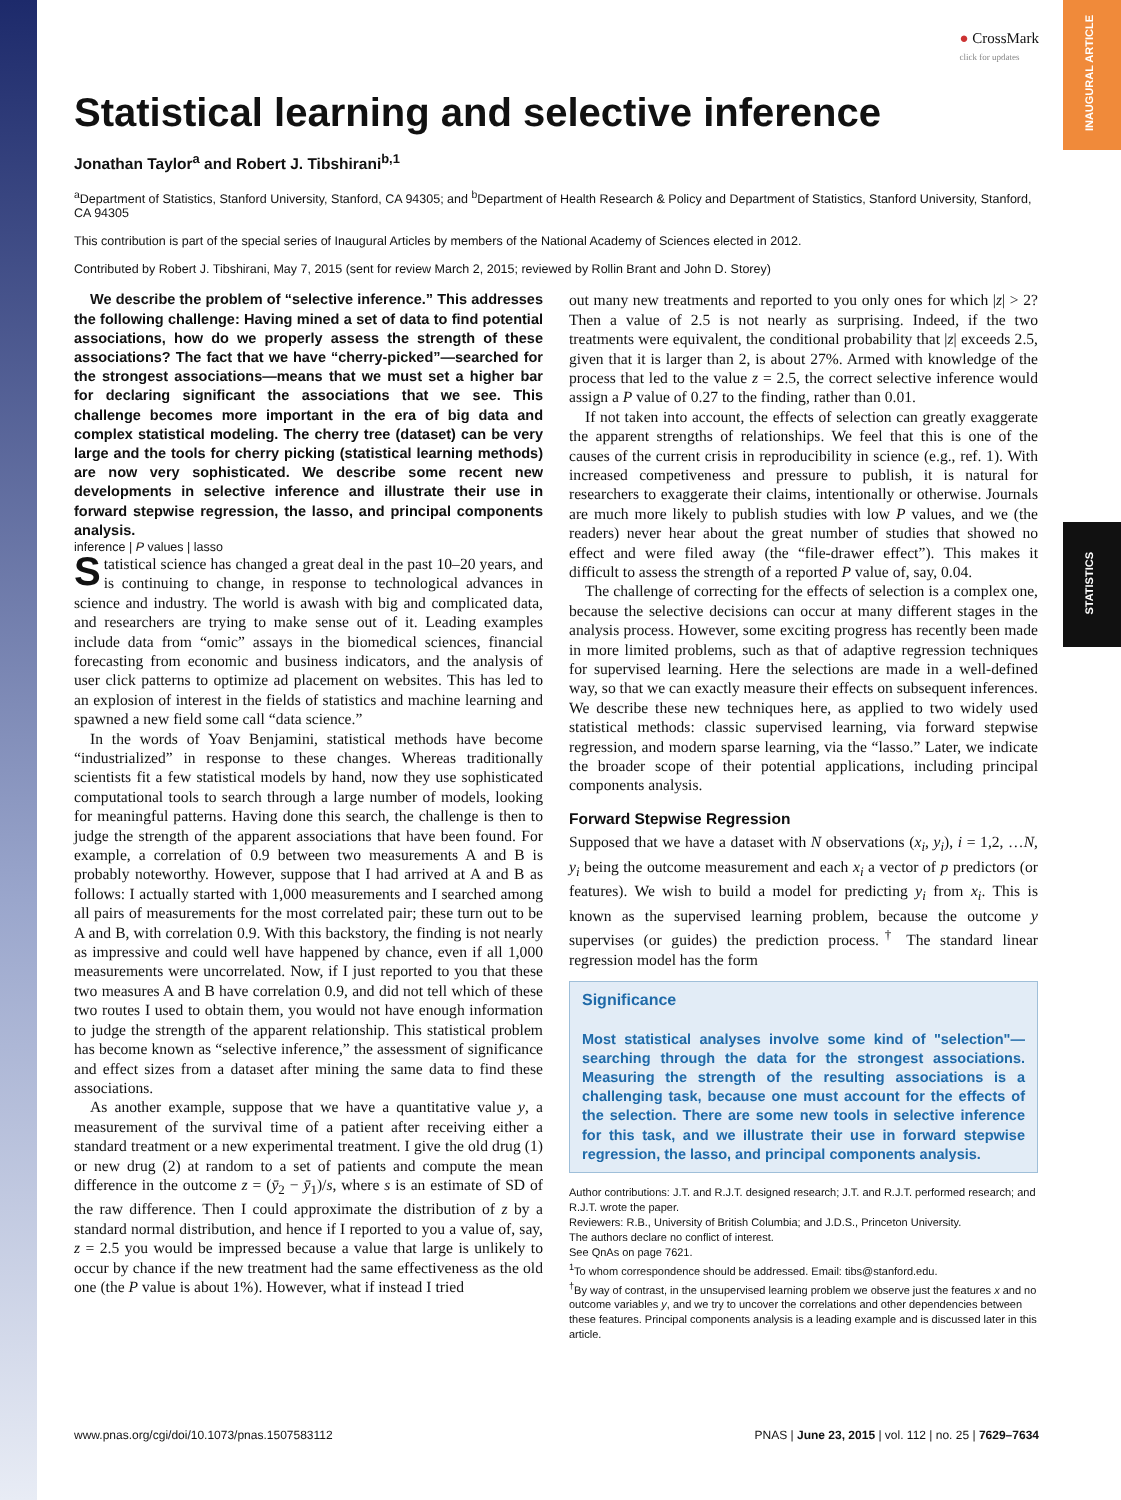INAUGURAL ARTICLE
STATISTICS
● CrossMark
click for updates
Statistical learning and selective inference
Jonathan Taylor<sup>a</sup> and Robert J. Tibshirani<sup>b,1</sup>
<sup>a</sup> Department of Statistics, Stanford University, Stanford, CA 94305; and <sup>b</sup>Department of Health Research & Policy and Department of Statistics, Stanford University, Stanford, CA 94305
This contribution is part of the special series of Inaugural Articles by members of the National Academy of Sciences elected in 2012.
Contributed by Robert J. Tibshirani, May 7, 2015 (sent for review March 2, 2015; reviewed by Rollin Brant and John D. Storey)
We describe the problem of “selective inference.” This addresses the following challenge: Having mined a set of data to find potential associations, how do we properly assess the strength of these associations? The fact that we have “cherry-picked”—searched for the strongest associations—means that we must set a higher bar for declaring significant the associations that we see. This challenge becomes more important in the era of big data and complex statistical modeling. The cherry tree (dataset) can be very large and the tools for cherry picking (statistical learning methods) are now very sophisticated. We describe some recent new developments in selective inference and illustrate their use in forward stepwise regression, the lasso, and principal components analysis.
inference | P values | lasso
Statistical science has changed a great deal in the past 10–20 years, and is continuing to change, in response to technological advances in science and industry. The world is awash with big and complicated data, and researchers are trying to make sense out of it. Leading examples include data from “omic” assays in the biomedical sciences, financial forecasting from economic and business indicators, and the analysis of user click patterns to optimize ad placement on websites. This has led to an explosion of interest in the fields of statistics and machine learning and spawned a new field some call “data science.”
In the words of Yoav Benjamini, statistical methods have become “industrialized” in response to these changes. Whereas traditionally scientists fit a few statistical models by hand, now they use sophisticated computational tools to search through a large number of models, looking for meaningful patterns. Having done this search, the challenge is then to judge the strength of the apparent associations that have been found. For example, a correlation of 0.9 between two measurements A and B is probably noteworthy. However, suppose that I had arrived at A and B as follows: I actually started with 1,000 measurements and I searched among all pairs of measurements for the most correlated pair; these turn out to be A and B, with correlation 0.9. With this backstory, the finding is not nearly as impressive and could well have happened by chance, even if all 1,000 measurements were uncorrelated. Now, if I just reported to you that these two measures A and B have correlation 0.9, and did not tell which of these two routes I used to obtain them, you would not have enough information to judge the strength of the apparent relationship. This statistical problem has become known as “selective inference,” the assessment of significance and effect sizes from a dataset after mining the same data to find these associations.
As another example, suppose that we have a quantitative value y, a measurement of the survival time of a patient after receiving either a standard treatment or a new experimental treatment. I give the old drug (1) or new drug (2) at random to a set of patients and compute the mean difference in the outcome z = (ȳ<sub>2</sub> − ȳ<sub>1</sub>)/s, where s is an estimate of SD of the raw difference. Then I could approximate the distribution of z by a standard normal distribution, and hence if I reported to you a value of, say, z = 2.5 you would be impressed because a value that large is unlikely to occur by chance if the new treatment had the same effectiveness as the old one (the P value is about 1%). However, what if instead I tried
out many new treatments and reported to you only ones for which |z| > 2? Then a value of 2.5 is not nearly as surprising. Indeed, if the two treatments were equivalent, the conditional probability that |z| exceeds 2.5, given that it is larger than 2, is about 27%. Armed with knowledge of the process that led to the value z = 2.5, the correct selective inference would assign a P value of 0.27 to the finding, rather than 0.01.
If not taken into account, the effects of selection can greatly exaggerate the apparent strengths of relationships. We feel that this is one of the causes of the current crisis in reproducibility in science (e.g., ref. 1). With increased competiveness and pressure to publish, it is natural for researchers to exaggerate their claims, intentionally or otherwise. Journals are much more likely to publish studies with low P values, and we (the readers) never hear about the great number of studies that showed no effect and were filed away (the “file-drawer effect”). This makes it difficult to assess the strength of a reported P value of, say, 0.04.
The challenge of correcting for the effects of selection is a complex one, because the selective decisions can occur at many different stages in the analysis process. However, some exciting progress has recently been made in more limited problems, such as that of adaptive regression techniques for supervised learning. Here the selections are made in a well-defined way, so that we can exactly measure their effects on subsequent inferences. We describe these new techniques here, as applied to two widely used statistical methods: classic supervised learning, via forward stepwise regression, and modern sparse learning, via the “lasso.” Later, we indicate the broader scope of their potential applications, including principal components analysis.
Forward Stepwise Regression
Supposed that we have a dataset with N observations (x<sub>i</sub>, y<sub>i</sub>), i = 1,2, …N, y<sub>i</sub> being the outcome measurement and each x<sub>i</sub> a vector of p predictors (or features). We wish to build a model for predicting y<sub>i</sub> from x<sub>i</sub>. This is known as the supervised learning problem, because the outcome y supervises (or guides) the prediction process.<sup>†</sup> The standard linear regression model has the form
Significance
Most statistical analyses involve some kind of "selection"—searching through the data for the strongest associations. Measuring the strength of the resulting associations is a challenging task, because one must account for the effects of the selection. There are some new tools in selective inference for this task, and we illustrate their use in forward stepwise regression, the lasso, and principal components analysis.
Author contributions: J.T. and R.J.T. designed research; J.T. and R.J.T. performed research; and R.J.T. wrote the paper.
Reviewers: R.B., University of British Columbia; and J.D.S., Princeton University.
The authors declare no conflict of interest.
See QnAs on page 7621.
<sup>1</sup> To whom correspondence should be addressed. Email: tibs@stanford.edu.
<sup>†</sup> By way of contrast, in the unsupervised learning problem we observe just the features x and no outcome variables y, and we try to uncover the correlations and other dependencies between these features. Principal components analysis is a leading example and is discussed later in this article.
www.pnas.org/cgi/doi/10.1073/pnas.1507583112 PNAS | June 23, 2015 | vol. 112 | no. 25 | 7629–7634